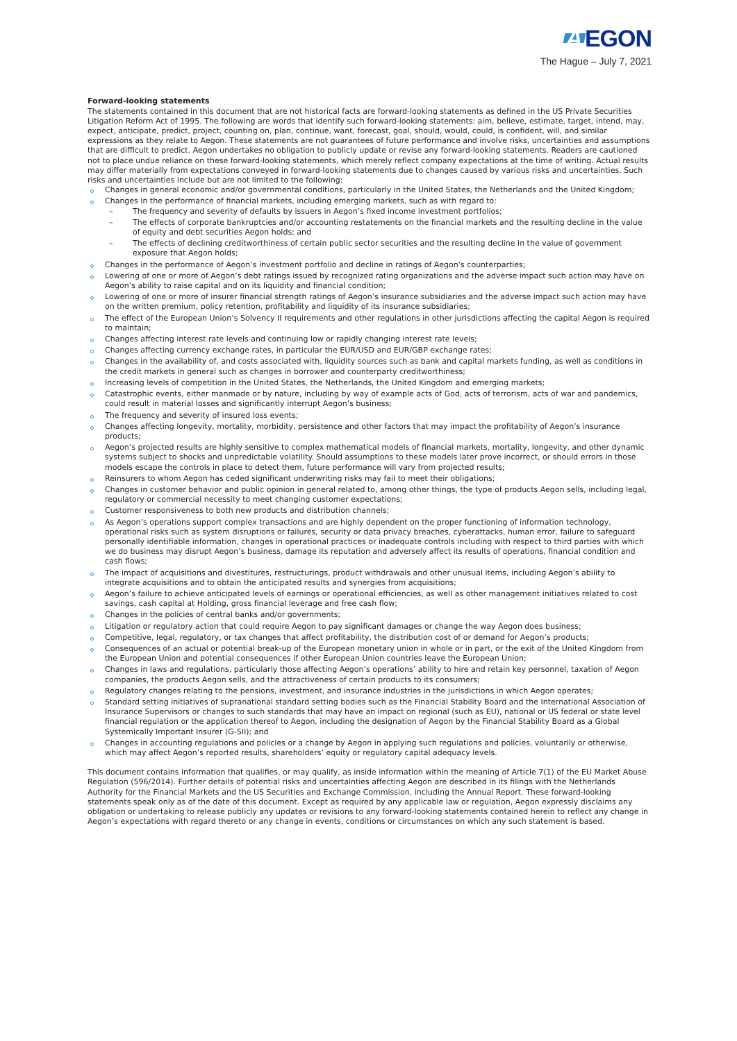A EGON
The Hague – July 7, 2021
Forward-looking statements
The statements contained in this document that are not historical facts are forward-looking statements as defined in the US Private Securities Litigation Reform Act of 1995. The following are words that identify such forward-looking statements: aim, believe, estimate, target, intend, may, expect, anticipate, predict, project, counting on, plan, continue, want, forecast, goal, should, would, could, is confident, will, and similar expressions as they relate to Aegon. These statements are not guarantees of future performance and involve risks, uncertainties and assumptions that are difficult to predict. Aegon undertakes no obligation to publicly update or revise any forward-looking statements. Readers are cautioned not to place undue reliance on these forward-looking statements, which merely reflect company expectations at the time of writing. Actual results may differ materially from expectations conveyed in forward-looking statements due to changes caused by various risks and uncertainties. Such risks and uncertainties include but are not limited to the following:
Changes in general economic and/or governmental conditions, particularly in the United States, the Netherlands and the United Kingdom;
Changes in the performance of financial markets, including emerging markets, such as with regard to:
– The frequency and severity of defaults by issuers in Aegon’s fixed income investment portfolios;
– The effects of corporate bankruptcies and/or accounting restatements on the financial markets and the resulting decline in the value of equity and debt securities Aegon holds; and
– The effects of declining creditworthiness of certain public sector securities and the resulting decline in the value of government exposure that Aegon holds;
Changes in the performance of Aegon’s investment portfolio and decline in ratings of Aegon’s counterparties;
Lowering of one or more of Aegon’s debt ratings issued by recognized rating organizations and the adverse impact such action may have on Aegon’s ability to raise capital and on its liquidity and financial condition;
Lowering of one or more of insurer financial strength ratings of Aegon’s insurance subsidiaries and the adverse impact such action may have on the written premium, policy retention, profitability and liquidity of its insurance subsidiaries;
The effect of the European Union’s Solvency II requirements and other regulations in other jurisdictions affecting the capital Aegon is required to maintain;
Changes affecting interest rate levels and continuing low or rapidly changing interest rate levels;
Changes affecting currency exchange rates, in particular the EUR/USD and EUR/GBP exchange rates;
Changes in the availability of, and costs associated with, liquidity sources such as bank and capital markets funding, as well as conditions in the credit markets in general such as changes in borrower and counterparty creditworthiness;
Increasing levels of competition in the United States, the Netherlands, the United Kingdom and emerging markets;
Catastrophic events, either manmade or by nature, including by way of example acts of God, acts of terrorism, acts of war and pandemics, could result in material losses and significantly interrupt Aegon’s business;
The frequency and severity of insured loss events;
Changes affecting longevity, mortality, morbidity, persistence and other factors that may impact the profitability of Aegon’s insurance products;
Aegon’s projected results are highly sensitive to complex mathematical models of financial markets, mortality, longevity, and other dynamic systems subject to shocks and unpredictable volatility. Should assumptions to these models later prove incorrect, or should errors in those models escape the controls in place to detect them, future performance will vary from projected results;
Reinsurers to whom Aegon has ceded significant underwriting risks may fail to meet their obligations;
Changes in customer behavior and public opinion in general related to, among other things, the type of products Aegon sells, including legal, regulatory or commercial necessity to meet changing customer expectations;
Customer responsiveness to both new products and distribution channels;
As Aegon’s operations support complex transactions and are highly dependent on the proper functioning of information technology, operational risks such as system disruptions or failures, security or data privacy breaches, cyberattacks, human error, failure to safeguard personally identifiable information, changes in operational practices or inadequate controls including with respect to third parties with which we do business may disrupt Aegon’s business, damage its reputation and adversely affect its results of operations, financial condition and cash flows;
The impact of acquisitions and divestitures, restructurings, product withdrawals and other unusual items, including Aegon’s ability to integrate acquisitions and to obtain the anticipated results and synergies from acquisitions;
Aegon’s failure to achieve anticipated levels of earnings or operational efficiencies, as well as other management initiatives related to cost savings, cash capital at Holding, gross financial leverage and free cash flow;
Changes in the policies of central banks and/or governments;
Litigation or regulatory action that could require Aegon to pay significant damages or change the way Aegon does business;
Competitive, legal, regulatory, or tax changes that affect profitability, the distribution cost of or demand for Aegon’s products;
Consequences of an actual or potential break-up of the European monetary union in whole or in part, or the exit of the United Kingdom from the European Union and potential consequences if other European Union countries leave the European Union;
Changes in laws and regulations, particularly those affecting Aegon’s operations’ ability to hire and retain key personnel, taxation of Aegon companies, the products Aegon sells, and the attractiveness of certain products to its consumers;
Regulatory changes relating to the pensions, investment, and insurance industries in the jurisdictions in which Aegon operates;
Standard setting initiatives of supranational standard setting bodies such as the Financial Stability Board and the International Association of Insurance Supervisors or changes to such standards that may have an impact on regional (such as EU), national or US federal or state level financial regulation or the application thereof to Aegon, including the designation of Aegon by the Financial Stability Board as a Global Systemically Important Insurer (G-SII); and
Changes in accounting regulations and policies or a change by Aegon in applying such regulations and policies, voluntarily or otherwise, which may affect Aegon’s reported results, shareholders’ equity or regulatory capital adequacy levels.
This document contains information that qualifies, or may qualify, as inside information within the meaning of Article 7(1) of the EU Market Abuse Regulation (596/2014). Further details of potential risks and uncertainties affecting Aegon are described in its filings with the Netherlands Authority for the Financial Markets and the US Securities and Exchange Commission, including the Annual Report. These forward-looking statements speak only as of the date of this document. Except as required by any applicable law or regulation, Aegon expressly disclaims any obligation or undertaking to release publicly any updates or revisions to any forward-looking statements contained herein to reflect any change in Aegon’s expectations with regard thereto or any change in events, conditions or circumstances on which any such statement is based.